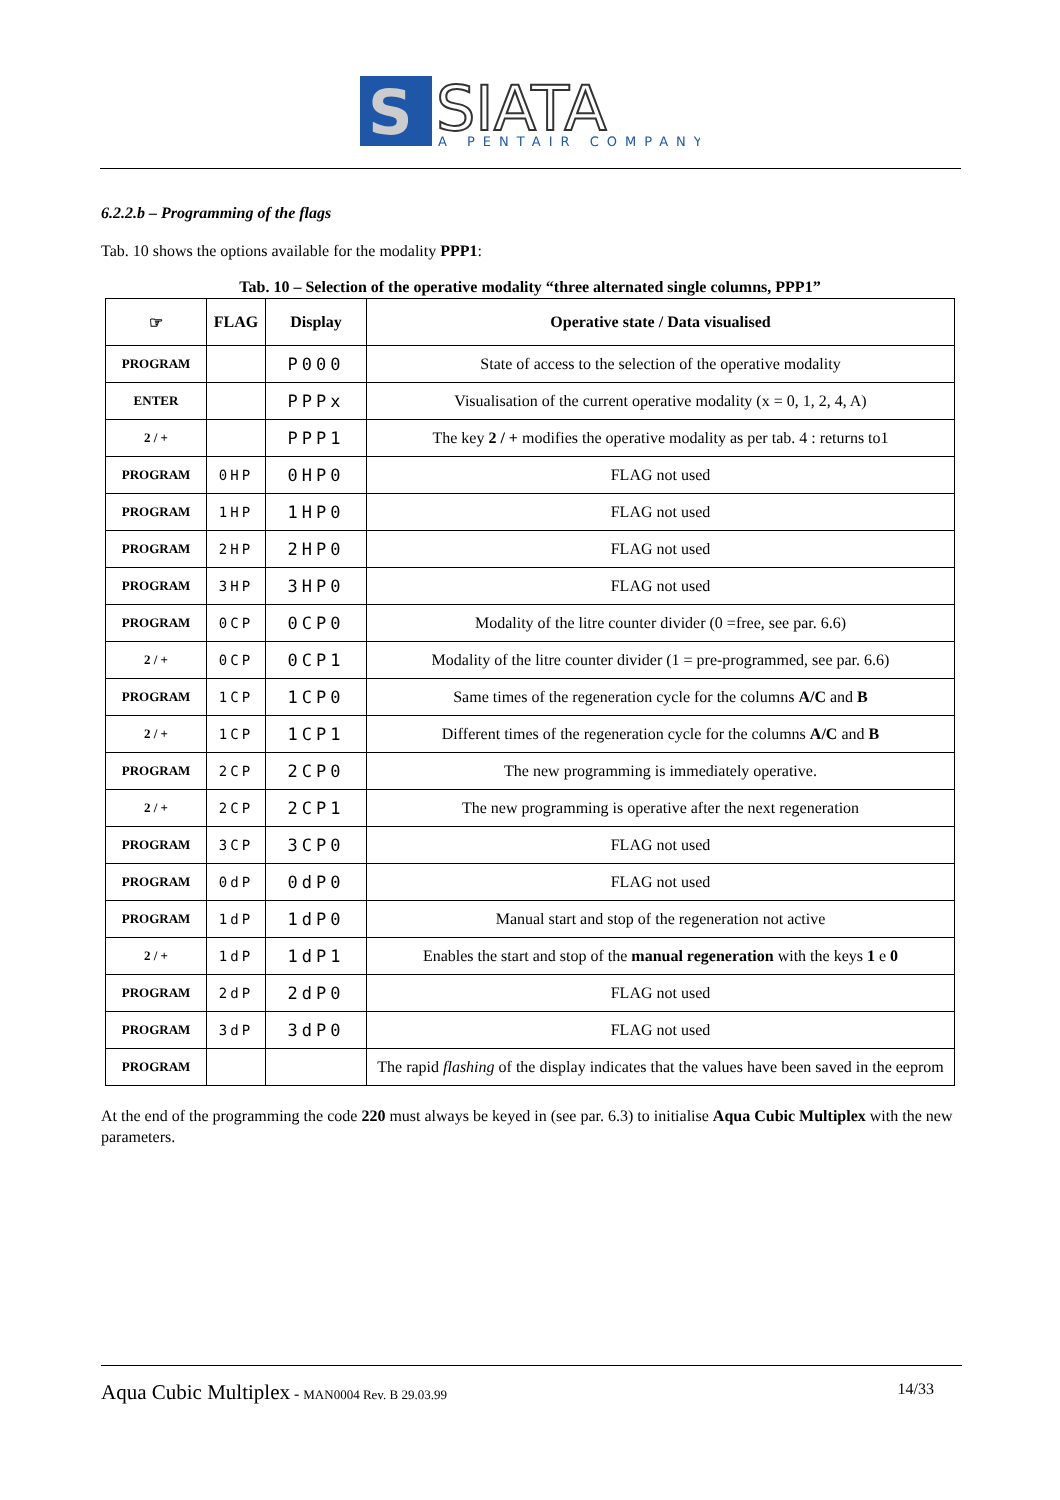S
SIATA
A PENTAIR COMPANY
6.2.2.b – Programming of the flags
Tab. 10 shows the options available for the modality PPP1:
Tab. 10 – Selection of the operative modality “three alternated single columns, PPP1”
| ☞ | FLAG | Display | Operative state / Data visualised |
| --- | --- | --- | --- |
| PROGRAM | | P000 | State of access to the selection of the operative modality |
| ENTER | | PPPx | Visualisation of the current operative modality (x = 0, 1, 2, 4, A) |
| 2 / + | | PPP1 | The key 2 / + modifies the operative modality as per tab. 4 : returns to1 |
| PROGRAM | 0HP | 0HP0 | FLAG not used |
| PROGRAM | 1HP | 1HP0 | FLAG not used |
| PROGRAM | 2HP | 2HP0 | FLAG not used |
| PROGRAM | 3HP | 3HP0 | FLAG not used |
| PROGRAM | 0CP | 0CP0 | Modality of the litre counter divider (0 =free, see par. 6.6) |
| 2 / + | 0CP | 0CP1 | Modality of the litre counter divider (1 = pre-programmed, see par. 6.6) |
| PROGRAM | 1CP | 1CP0 | Same times of the regeneration cycle for the columns A/C and B |
| 2 / + | 1CP | 1CP1 | Different times of the regeneration cycle for the columns A/C and B |
| PROGRAM | 2CP | 2CP0 | The new programming is immediately operative. |
| 2 / + | 2CP | 2CP1 | The new programming is operative after the next regeneration |
| PROGRAM | 3CP | 3CP0 | FLAG not used |
| PROGRAM | 0dP | 0dP0 | FLAG not used |
| PROGRAM | 1dP | 1dP0 | Manual start and stop of the regeneration not active |
| 2 / + | 1dP | 1dP1 | Enables the start and stop of the manual regeneration with the keys 1 e 0 |
| PROGRAM | 2dP | 2dP0 | FLAG not used |
| PROGRAM | 3dP | 3dP0 | FLAG not used |
| PROGRAM | | | The rapid flashing of the display indicates that the values have been saved in the eeprom |
At the end of the programming the code 220 must always be keyed in (see par. 6.3) to initialise Aqua Cubic Multiplex with the new parameters.
Aqua Cubic Multiplex - MAN0004 Rev. B 29.03.99 14/33